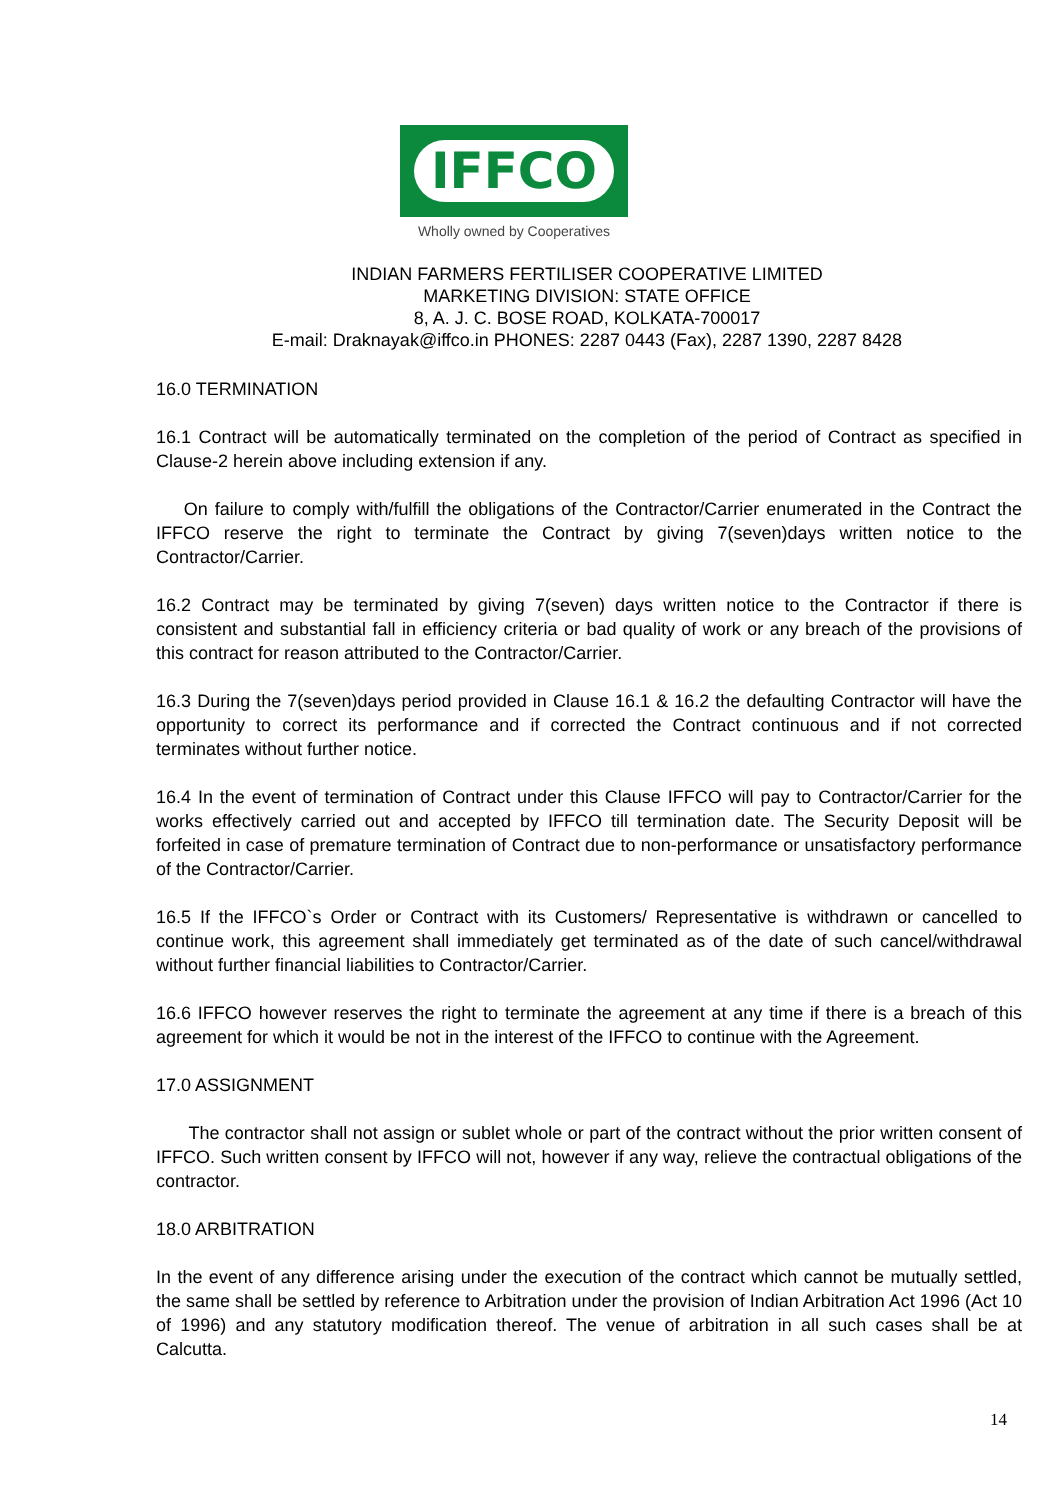IFFCO
Wholly owned by Cooperatives
INDIAN FARMERS FERTILISER COOPERATIVE LIMITED
MARKETING DIVISION: STATE OFFICE
8, A. J. C. BOSE ROAD, KOLKATA-700017
E-mail: Draknayak@iffco.in PHONES: 2287 0443 (Fax), 2287 1390, 2287 8428
16.0 TERMINATION
16.1 Contract will be automatically terminated on the completion of the period of Contract as specified in Clause-2 herein above including extension if any.
On failure to comply with/fulfill the obligations of the Contractor/Carrier enumerated in the Contract the IFFCO reserve the right to terminate the Contract by giving 7(seven)days written notice to the Contractor/Carrier.
16.2 Contract may be terminated by giving 7(seven) days written notice to the Contractor if there is consistent and substantial fall in efficiency criteria or bad quality of work or any breach of the provisions of this contract for reason attributed to the Contractor/Carrier.
16.3 During the 7(seven)days period provided in Clause 16.1 & 16.2 the defaulting Contractor will have the opportunity to correct its performance and if corrected the Contract continuous and if not corrected terminates without further notice.
16.4 In the event of termination of Contract under this Clause IFFCO will pay to Contractor/Carrier for the works effectively carried out and accepted by IFFCO till termination date. The Security Deposit will be forfeited in case of premature termination of Contract due to non-performance or unsatisfactory performance of the Contractor/Carrier.
16.5 If the IFFCO`s Order or Contract with its Customers/ Representative is withdrawn or cancelled to continue work, this agreement shall immediately get terminated as of the date of such cancel/withdrawal without further financial liabilities to Contractor/Carrier.
16.6 IFFCO however reserves the right to terminate the agreement at any time if there is a breach of this agreement for which it would be not in the interest of the IFFCO to continue with the Agreement.
17.0 ASSIGNMENT
The contractor shall not assign or sublet whole or part of the contract without the prior written consent of IFFCO. Such written consent by IFFCO will not, however if any way, relieve the contractual obligations of the contractor.
18.0 ARBITRATION
In the event of any difference arising under the execution of the contract which cannot be mutually settled, the same shall be settled by reference to Arbitration under the provision of Indian Arbitration Act 1996 (Act 10 of 1996) and any statutory modification thereof. The venue of arbitration in all such cases shall be at Calcutta.
14